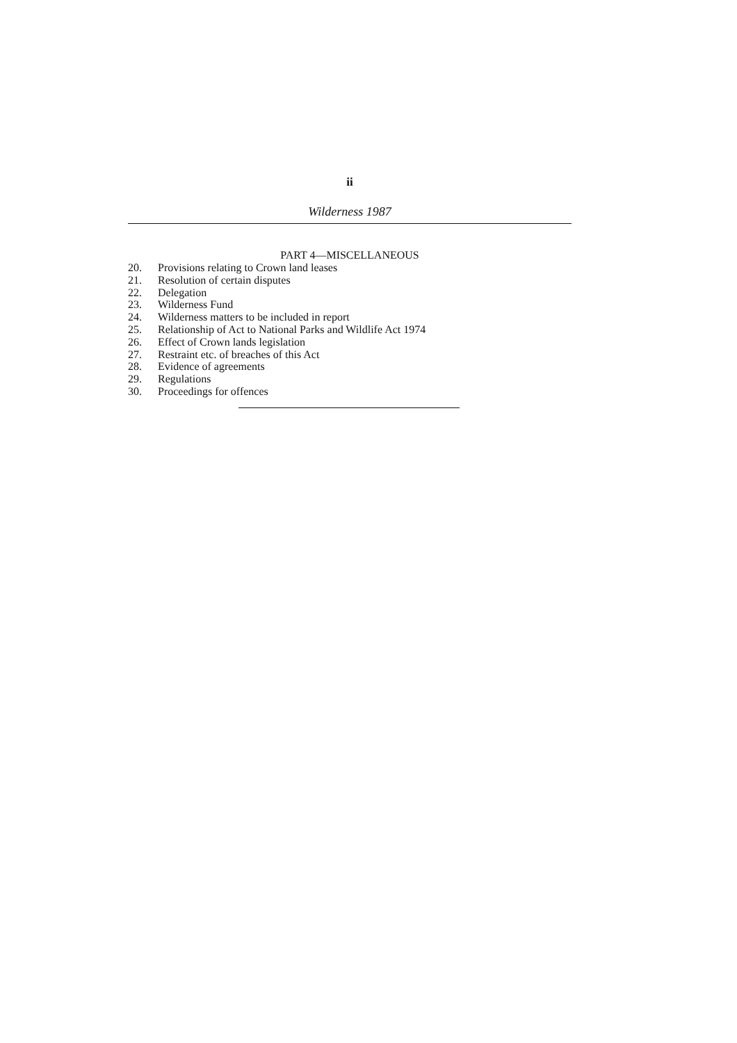ii
Wilderness 1987
PART 4—MISCELLANEOUS
20. Provisions relating to Crown land leases
21. Resolution of certain disputes
22. Delegation
23. Wilderness Fund
24. Wilderness matters to be included in report
25. Relationship of Act to National Parks and Wildlife Act 1974
26. Effect of Crown lands legislation
27. Restraint etc. of breaches of this Act
28. Evidence of agreements
29. Regulations
30. Proceedings for offences